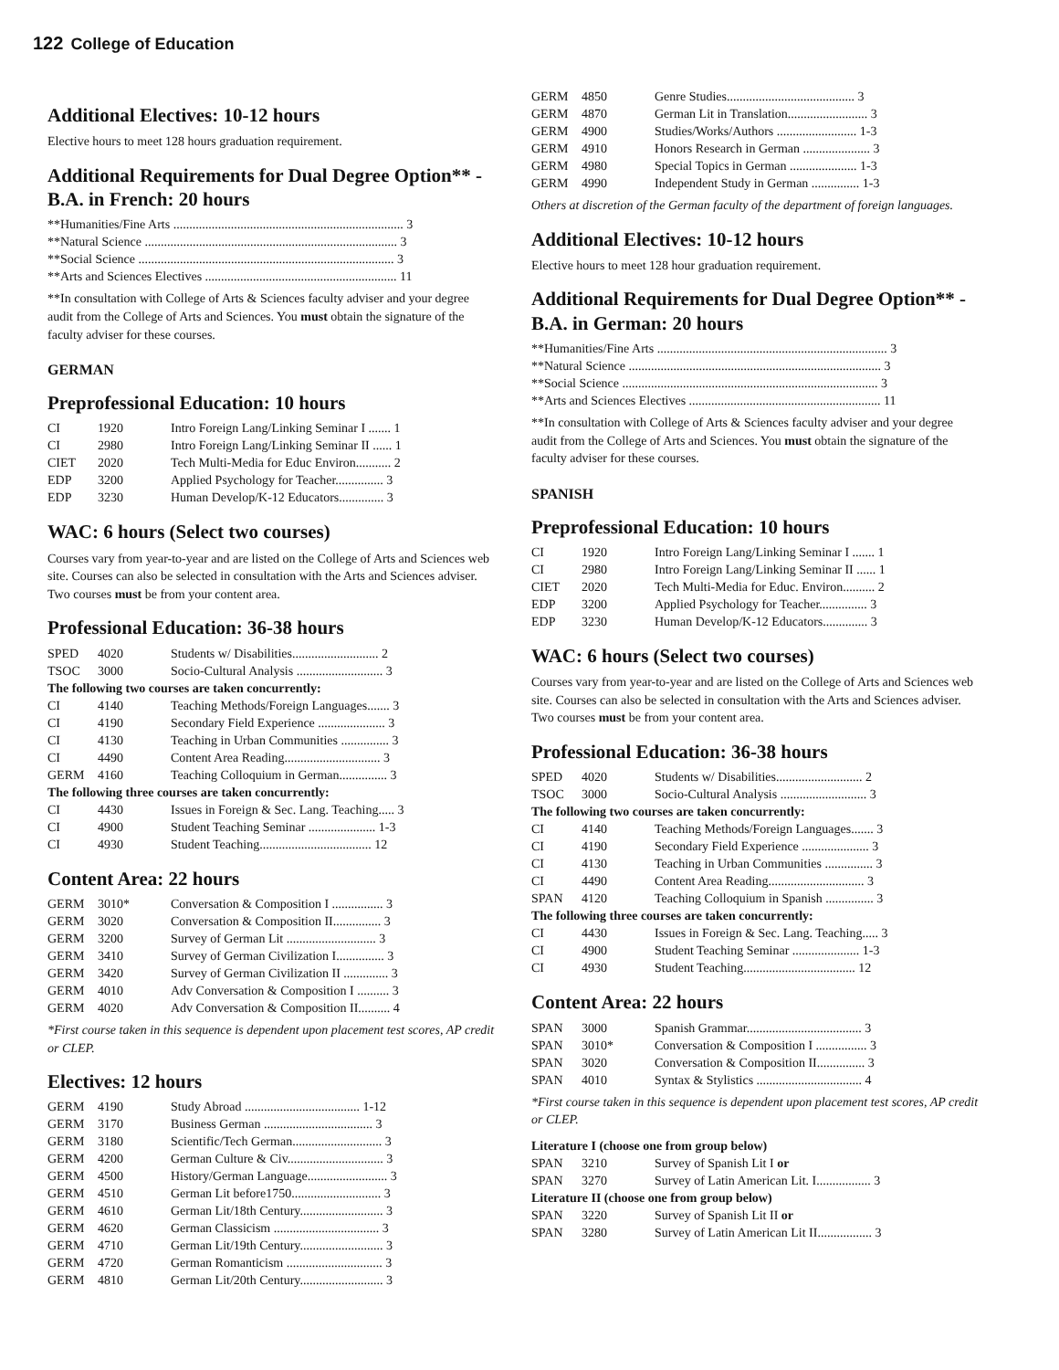122 College of Education
Additional Electives: 10-12 hours
Elective hours to meet 128 hours graduation requirement.
Additional Requirements for Dual Degree Option** - B.A. in French: 20 hours
| **Humanities/Fine Arts ........................................................................ 3 |
| **Natural Science ............................................................................... 3 |
| **Social Science ................................................................................ 3 |
| **Arts and Sciences Electives ............................................................ 11 |
**In consultation with College of Arts & Sciences faculty adviser and your degree audit from the College of Arts and Sciences. You must obtain the signature of the faculty adviser for these courses.
GERMAN
Preprofessional Education: 10 hours
| CI | 1920 | Intro Foreign Lang/Linking Seminar I ....... 1 |
| CI | 2980 | Intro Foreign Lang/Linking Seminar II ...... 1 |
| CIET | 2020 | Tech Multi-Media for Educ Environ........... 2 |
| EDP | 3200 | Applied Psychology for Teacher............... 3 |
| EDP | 3230 | Human Develop/K-12 Educators.............. 3 |
WAC: 6 hours (Select two courses)
Courses vary from year-to-year and are listed on the College of Arts and Sciences web site. Courses can also be selected in consultation with the Arts and Sciences adviser. Two courses must be from your content area.
Professional Education: 36-38 hours
| SPED | 4020 | Students w/ Disabilities........................... 2 |
| TSOC | 3000 | Socio-Cultural Analysis ........................... 3 |
| The following two courses are taken concurrently: | | |
| CI | 4140 | Teaching Methods/Foreign Languages....... 3 |
| CI | 4190 | Secondary Field Experience ..................... 3 |
| CI | 4130 | Teaching in Urban Communities ............... 3 |
| CI | 4490 | Content Area Reading.............................. 3 |
| GERM | 4160 | Teaching Colloquium in German............... 3 |
| The following three courses are taken concurrently: | | |
| CI | 4430 | Issues in Foreign & Sec. Lang. Teaching..... 3 |
| CI | 4900 | Student Teaching Seminar ..................... 1-3 |
| CI | 4930 | Student Teaching................................... 12 |
Content Area: 22 hours
| GERM | 3010* | Conversation & Composition I ................ 3 |
| GERM | 3020 | Conversation & Composition II............... 3 |
| GERM | 3200 | Survey of German Lit ............................ 3 |
| GERM | 3410 | Survey of German Civilization I............... 3 |
| GERM | 3420 | Survey of German Civilization II .............. 3 |
| GERM | 4010 | Adv Conversation & Composition I .......... 3 |
| GERM | 4020 | Adv Conversation & Composition II.......... 4 |
*First course taken in this sequence is dependent upon placement test scores, AP credit or CLEP.
Electives: 12 hours
| GERM | 4190 | Study Abroad .................................... 1-12 |
| GERM | 3170 | Business German .................................. 3 |
| GERM | 3180 | Scientific/Tech German............................ 3 |
| GERM | 4200 | German Culture & Civ.............................. 3 |
| GERM | 4500 | History/German Language......................... 3 |
| GERM | 4510 | German Lit before1750............................ 3 |
| GERM | 4610 | German Lit/18th Century.......................... 3 |
| GERM | 4620 | German Classicism ................................. 3 |
| GERM | 4710 | German Lit/19th Century.......................... 3 |
| GERM | 4720 | German Romanticism .............................. 3 |
| GERM | 4810 | German Lit/20th Century.......................... 3 |
| GERM | 4850 | Genre Studies........................................ 3 |
| GERM | 4870 | German Lit in Translation......................... 3 |
| GERM | 4900 | Studies/Works/Authors ......................... 1-3 |
| GERM | 4910 | Honors Research in German ..................... 3 |
| GERM | 4980 | Special Topics in German ..................... 1-3 |
| GERM | 4990 | Independent Study in German ............... 1-3 |
Others at discretion of the German faculty of the department of foreign languages.
Additional Electives: 10-12 hours
Elective hours to meet 128 hour graduation requirement.
Additional Requirements for Dual Degree Option** - B.A. in German: 20 hours
| **Humanities/Fine Arts ........................................................................ 3 |
| **Natural Science ............................................................................... 3 |
| **Social Science ................................................................................ 3 |
| **Arts and Sciences Electives ............................................................ 11 |
**In consultation with College of Arts & Sciences faculty adviser and your degree audit from the College of Arts and Sciences. You must obtain the signature of the faculty adviser for these courses.
SPANISH
Preprofessional Education: 10 hours
| CI | 1920 | Intro Foreign Lang/Linking Seminar I ....... 1 |
| CI | 2980 | Intro Foreign Lang/Linking Seminar II ...... 1 |
| CIET | 2020 | Tech Multi-Media for Educ. Environ.......... 2 |
| EDP | 3200 | Applied Psychology for Teacher............... 3 |
| EDP | 3230 | Human Develop/K-12 Educators.............. 3 |
WAC: 6 hours (Select two courses)
Courses vary from year-to-year and are listed on the College of Arts and Sciences web site. Courses can also be selected in consultation with the Arts and Sciences adviser. Two courses must be from your content area.
Professional Education: 36-38 hours
| SPED | 4020 | Students w/ Disabilities........................... 2 |
| TSOC | 3000 | Socio-Cultural Analysis ........................... 3 |
| The following two courses are taken concurrently: | | |
| CI | 4140 | Teaching Methods/Foreign Languages....... 3 |
| CI | 4190 | Secondary Field Experience ..................... 3 |
| CI | 4130 | Teaching in Urban Communities ............... 3 |
| CI | 4490 | Content Area Reading.............................. 3 |
| SPAN | 4120 | Teaching Colloquium in Spanish ............... 3 |
| The following three courses are taken concurrently: | | |
| CI | 4430 | Issues in Foreign & Sec. Lang. Teaching..... 3 |
| CI | 4900 | Student Teaching Seminar ..................... 1-3 |
| CI | 4930 | Student Teaching................................... 12 |
Content Area: 22 hours
| SPAN | 3000 | Spanish Grammar.................................... 3 |
| SPAN | 3010* | Conversation & Composition I ................ 3 |
| SPAN | 3020 | Conversation & Composition II............... 3 |
| SPAN | 4010 | Syntax & Stylistics ................................. 4 |
*First course taken in this sequence is dependent upon placement test scores, AP credit or CLEP.
| Literature I (choose one from group below) | | |
| SPAN | 3210 | Survey of Spanish Lit I or |
| SPAN | 3270 | Survey of Latin American Lit. I................. 3 |
| Literature II (choose one from group below) | | |
| SPAN | 3220 | Survey of Spanish Lit II or |
| SPAN | 3280 | Survey of Latin American Lit II................. 3 |